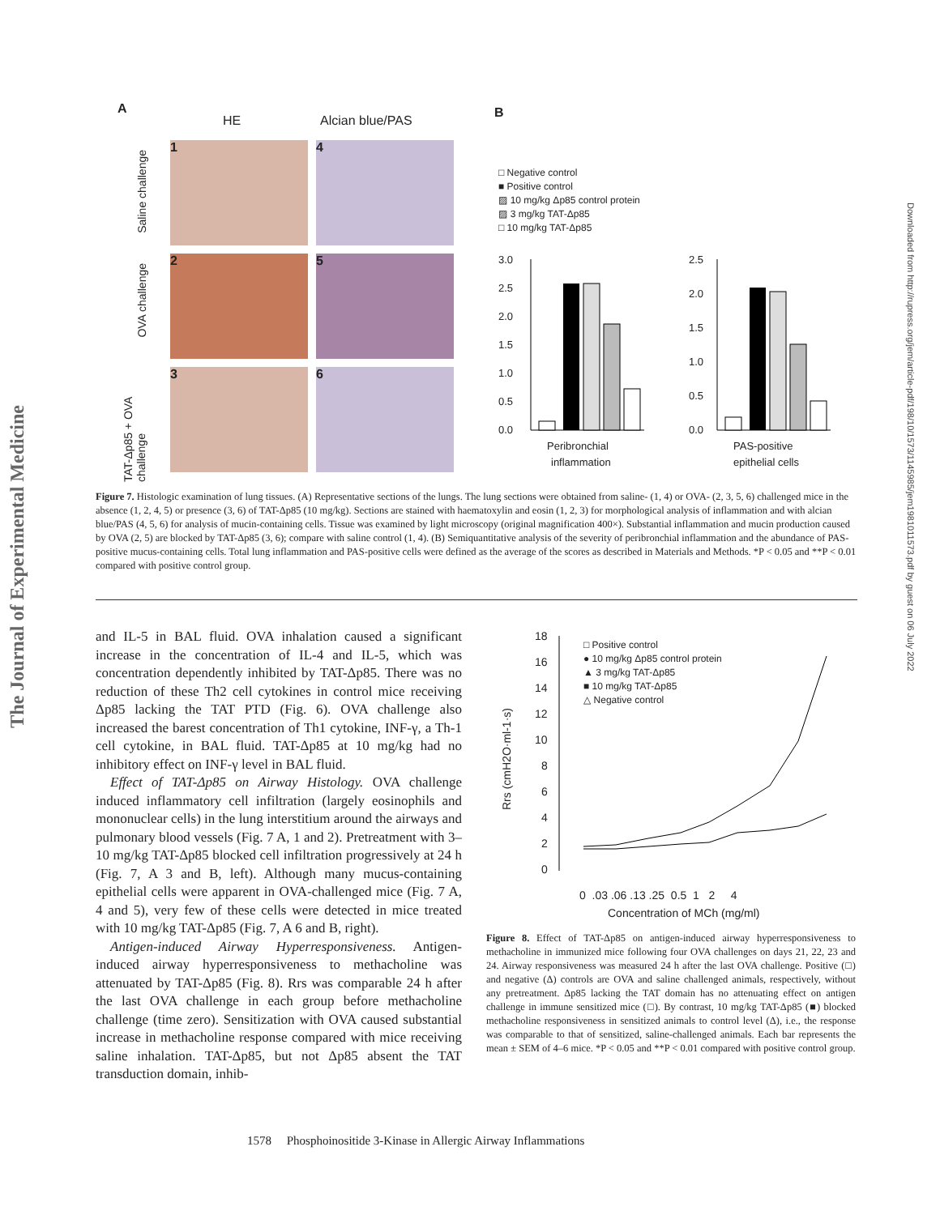The Journal of Experimental Medicine
Downloaded from http://rupress.org/jem/article-pdf/198/10/1573/1145985/jem1981011573.pdf by guest on 06 July 2022
A
HE Alcian blue/PAS
B
1 4
2 5
3 6
Saline challenge
OVA challenge
TAT-Δp85 + OVA challenge
□ Negative control
■ Positive control
▨ 10 mg/kg Δp85 control protein
▨ 3 mg/kg TAT-Δp85
□ 10 mg/kg TAT-Δp85
3.0
2.5
2.0
1.5
1.0
0.5
0.0
Peribronchial
inflammation
2.5
2.0
1.5
1.0
0.5
0.0
PAS-positive
epithelial cells
Figure 7. Histologic examination of lung tissues. (A) Representative sections of the lungs. The lung sections were obtained from saline- (1, 4) or OVA- (2, 3, 5, 6) challenged mice in the absence (1, 2, 4, 5) or presence (3, 6) of TAT-Δp85 (10 mg/kg). Sections are stained with haematoxylin and eosin (1, 2, 3) for morphological analysis of inflammation and with alcian blue/PAS (4, 5, 6) for analysis of mucin-containing cells. Tissue was examined by light microscopy (original magnification 400×). Substantial inflammation and mucin production caused by OVA (2, 5) are blocked by TAT-Δp85 (3, 6); compare with saline control (1, 4). (B) Semiquantitative analysis of the severity of peribronchial inflammation and the abundance of PAS-positive mucus-containing cells. Total lung inflammation and PAS-positive cells were defined as the average of the scores as described in Materials and Methods. *P < 0.05 and **P < 0.01 compared with positive control group.
and IL-5 in BAL fluid. OVA inhalation caused a significant increase in the concentration of IL-4 and IL-5, which was concentration dependently inhibited by TAT-Δp85. There was no reduction of these Th2 cell cytokines in control mice receiving Δp85 lacking the TAT PTD (Fig. 6). OVA challenge also increased the barest concentration of Th1 cytokine, INF-γ, a Th-1 cell cytokine, in BAL fluid. TAT-Δp85 at 10 mg/kg had no inhibitory effect on INF-γ level in BAL fluid.
Effect of TAT-Δp85 on Airway Histology. OVA challenge induced inflammatory cell infiltration (largely eosinophils and mononuclear cells) in the lung interstitium around the airways and pulmonary blood vessels (Fig. 7 A, 1 and 2). Pretreatment with 3–10 mg/kg TAT-Δp85 blocked cell infiltration progressively at 24 h (Fig. 7, A 3 and B, left). Although many mucus-containing epithelial cells were apparent in OVA-challenged mice (Fig. 7 A, 4 and 5), very few of these cells were detected in mice treated with 10 mg/kg TAT-Δp85 (Fig. 7, A 6 and B, right).
Antigen-induced Airway Hyperresponsiveness. Antigen-induced airway hyperresponsiveness to methacholine was attenuated by TAT-Δp85 (Fig. 8). Rrs was comparable 24 h after the last OVA challenge in each group before methacholine challenge (time zero). Sensitization with OVA caused substantial increase in methacholine response compared with mice receiving saline inhalation. TAT-Δp85, but not Δp85 absent the TAT transduction domain, inhib-
18
16
14
12
10
8
6
4
2
0
Rrs (cmH2O·ml-1·s)
□ Positive control
● 10 mg/kg Δp85 control protein
▲ 3 mg/kg TAT-Δp85
■ 10 mg/kg TAT-Δp85
△ Negative control
0 .03 .06 .13 .25 0.5 1 2 4
Concentration of MCh (mg/ml)
Figure 8. Effect of TAT-Δp85 on antigen-induced airway hyperresponsiveness to methacholine in immunized mice following four OVA challenges on days 21, 22, 23 and 24. Airway responsiveness was measured 24 h after the last OVA challenge. Positive (□) and negative (Δ) controls are OVA and saline challenged animals, respectively, without any pretreatment. Δp85 lacking the TAT domain has no attenuating effect on antigen challenge in immune sensitized mice (□). By contrast, 10 mg/kg TAT-Δp85 (■) blocked methacholine responsiveness in sensitized animals to control level (Δ), i.e., the response was comparable to that of sensitized, saline-challenged animals. Each bar represents the mean ± SEM of 4–6 mice. *P < 0.05 and **P < 0.01 compared with positive control group.
1578 Phosphoinositide 3-Kinase in Allergic Airway Inflammations